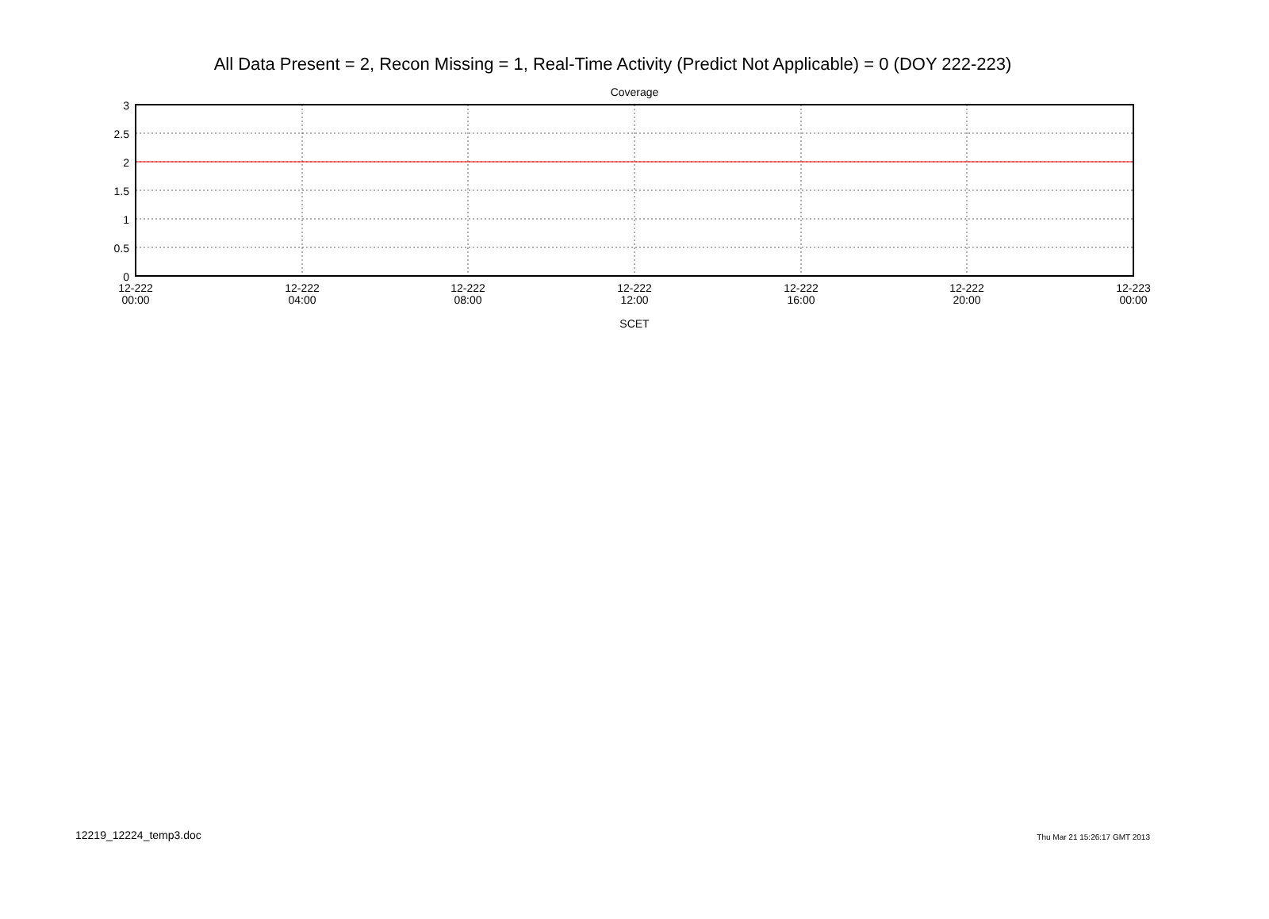All Data Present = 2, Recon Missing = 1, Real-Time Activity (Predict Not Applicable) = 0 (DOY 222-223)
Coverage
3
2.5
2
1.5
1
0.5
0
12-222
00:00
12-222
04:00
12-222
08:00
12-222
12:00
12-222
16:00
12-222
20:00
12-223
00:00
SCET
12219_12224_temp3.doc Thu Mar 21 15:26:17 GMT 2013